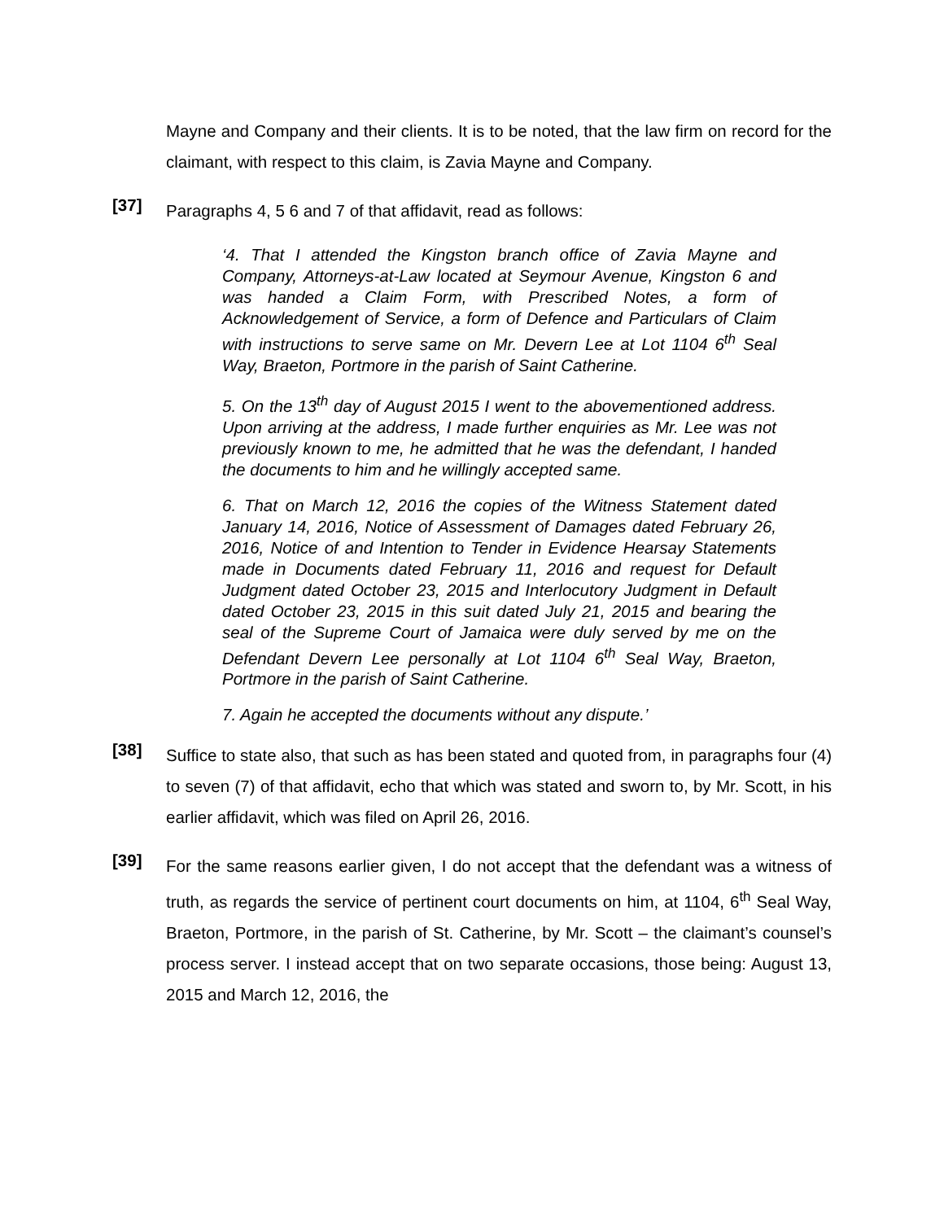Mayne and Company and their clients. It is to be noted, that the law firm on record for the claimant, with respect to this claim, is Zavia Mayne and Company.
[37]
Paragraphs 4, 5 6 and 7 of that affidavit, read as follows:
‘4. That I attended the Kingston branch office of Zavia Mayne and Company, Attorneys-at-Law located at Seymour Avenue, Kingston 6 and was handed a Claim Form, with Prescribed Notes, a form of Acknowledgement of Service, a form of Defence and Particulars of Claim with instructions to serve same on Mr. Devern Lee at Lot 1104 6<sup>th</sup> Seal Way, Braeton, Portmore in the parish of Saint Catherine.
5. On the 13<sup>th</sup> day of August 2015 I went to the abovementioned address. Upon arriving at the address, I made further enquiries as Mr. Lee was not previously known to me, he admitted that he was the defendant, I handed the documents to him and he willingly accepted same.
6. That on March 12, 2016 the copies of the Witness Statement dated January 14, 2016, Notice of Assessment of Damages dated February 26, 2016, Notice of and Intention to Tender in Evidence Hearsay Statements made in Documents dated February 11, 2016 and request for Default Judgment dated October 23, 2015 and Interlocutory Judgment in Default dated October 23, 2015 in this suit dated July 21, 2015 and bearing the seal of the Supreme Court of Jamaica were duly served by me on the Defendant Devern Lee personally at Lot 1104 6<sup>th</sup> Seal Way, Braeton, Portmore in the parish of Saint Catherine.
7. Again he accepted the documents without any dispute.’
[38]
Suffice to state also, that such as has been stated and quoted from, in paragraphs four (4) to seven (7) of that affidavit, echo that which was stated and sworn to, by Mr. Scott, in his earlier affidavit, which was filed on April 26, 2016.
[39]
For the same reasons earlier given, I do not accept that the defendant was a witness of truth, as regards the service of pertinent court documents on him, at 1104, 6<sup>th</sup> Seal Way, Braeton, Portmore, in the parish of St. Catherine, by Mr. Scott – the claimant’s counsel’s process server. I instead accept that on two separate occasions, those being: August 13, 2015 and March 12, 2016, the